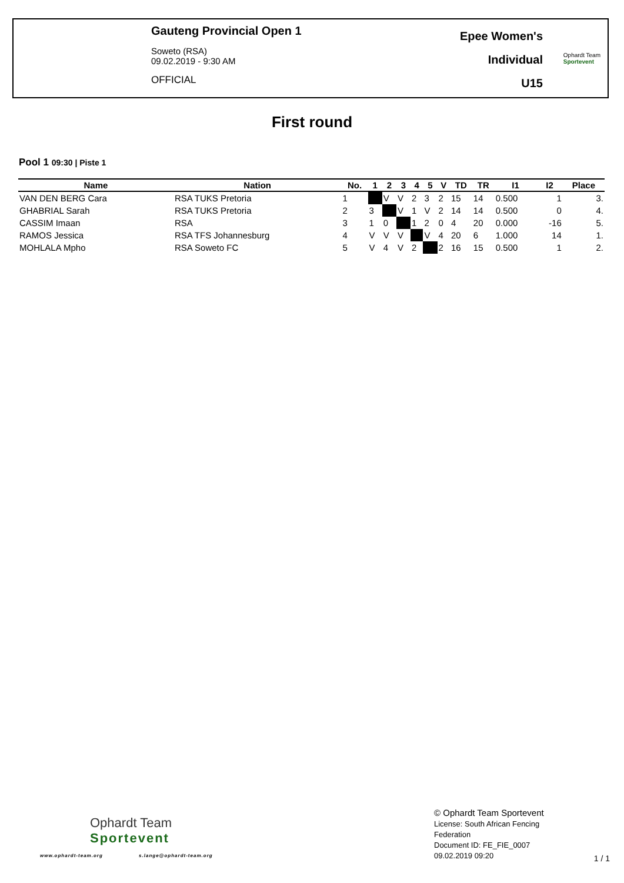Gauteng Provincial Open 1
Soweto (RSA)
09.02.2019 - 9:30 AM
OFFICIAL
Epee Women's
Individual
U15
Ophardt Team
Sportevent
First round
Pool 1 09:30 | Piste 1
| Name | Nation | No. | 1 | 2 | 3 | 4 | 5 | V | TD | TR | I1 | I2 | Place |
| --- | --- | --- | --- | --- | --- | --- | --- | --- | --- | --- | --- | --- | --- |
| VAN DEN BERG Cara | RSA TUKS Pretoria | 1 | | V | V | 2 | 3 | 2 | 15 | 14 | 0.500 | 1 | 3. |
| GHABRIAL Sarah | RSA TUKS Pretoria | 2 | 3 | | V | 1 | V | 2 | 14 | 14 | 0.500 | 0 | 4. |
| CASSIM Imaan | RSA | 3 | 1 | 0 | | 1 | 2 | 0 | 4 | 20 | 0.000 | -16 | 5. |
| RAMOS Jessica | RSA TFS Johannesburg | 4 | V | V | V | | V | 4 | 20 | 6 | 1.000 | 14 | 1. |
| MOHLALA Mpho | RSA Soweto FC | 5 | V | 4 | V | 2 | | 2 | 16 | 15 | 0.500 | 1 | 2. |
Ophardt Team
Sportevent
www.ophardt-team.org s.lange@ophardt-team.org
© Ophardt Team Sportevent
License: South African Fencing
Federation
Document ID: FE_FIE_0007
09.02.2019 09:20
1 / 1